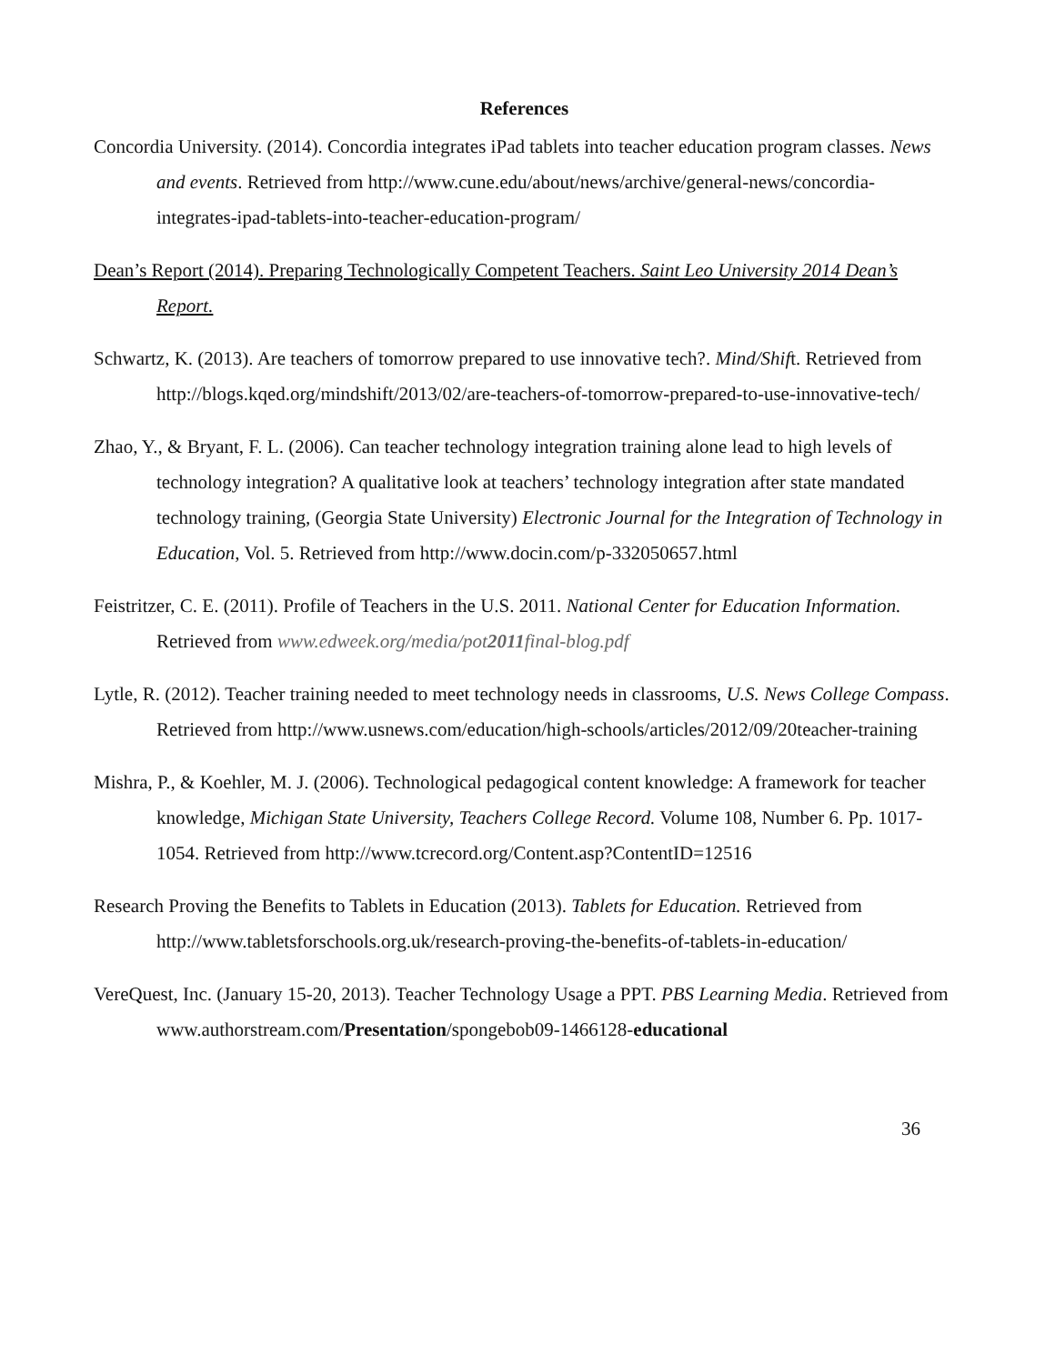References
Concordia University. (2014). Concordia integrates iPad tablets into teacher education program classes. News and events. Retrieved from http://www.cune.edu/about/news/archive/general-news/concordia-integrates-ipad-tablets-into-teacher-education-program/
Dean’s Report (2014). Preparing Technologically Competent Teachers. Saint Leo University 2014 Dean’s Report.
Schwartz, K. (2013). Are teachers of tomorrow prepared to use innovative tech?. Mind/Shift. Retrieved from http://blogs.kqed.org/mindshift/2013/02/are-teachers-of-tomorrow-prepared-to-use-innovative-tech/
Zhao, Y., & Bryant, F. L. (2006). Can teacher technology integration training alone lead to high levels of technology integration? A qualitative look at teachers’ technology integration after state mandated technology training, (Georgia State University) Electronic Journal for the Integration of Technology in Education, Vol. 5. Retrieved from http://www.docin.com/p-332050657.html
Feistritzer, C. E. (2011). Profile of Teachers in the U.S. 2011. National Center for Education Information. Retrieved from www.edweek.org/media/pot2011final-blog.pdf
Lytle, R. (2012). Teacher training needed to meet technology needs in classrooms, U.S. News College Compass. Retrieved from http://www.usnews.com/education/high-schools/articles/2012/09/20teacher-training
Mishra, P., & Koehler, M. J. (2006). Technological pedagogical content knowledge: A framework for teacher knowledge, Michigan State University, Teachers College Record. Volume 108, Number 6. Pp. 1017-1054. Retrieved from http://www.tcrecord.org/Content.asp?ContentID=12516
Research Proving the Benefits to Tablets in Education (2013). Tablets for Education. Retrieved from http://www.tabletsforschools.org.uk/research-proving-the-benefits-of-tablets-in-education/
VereQuest, Inc. (January 15-20, 2013). Teacher Technology Usage a PPT. PBS Learning Media. Retrieved from www.authorstream.com/Presentation/spongebob09-1466128-educational
36